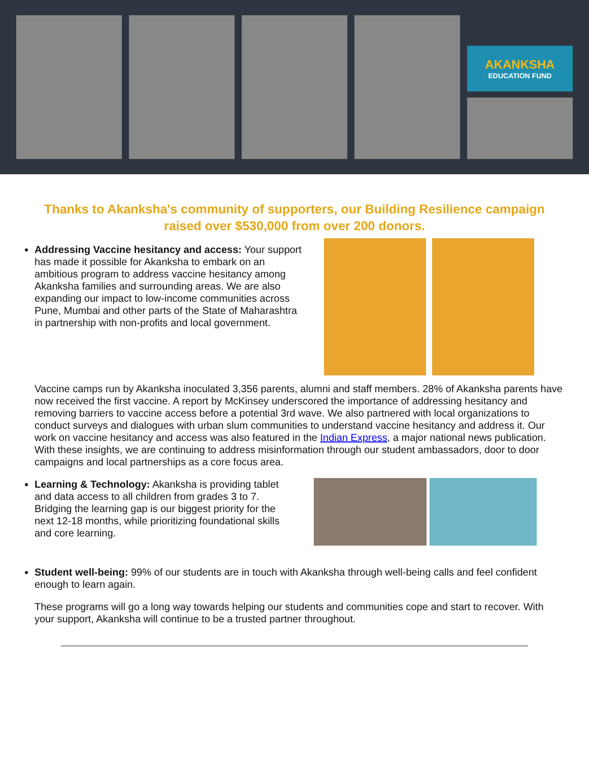AKANKSHA
EDUCATION FUND
Thanks to Akanksha's community of supporters, our Building Resilience campaign raised over $530,000 from over 200 donors.
Addressing Vaccine hesitancy and access: Your support has made it possible for Akanksha to embark on an ambitious program to address vaccine hesitancy among Akanksha families and surrounding areas. We are also expanding our impact to low-income communities across Pune, Mumbai and other parts of the State of Maharashtra in partnership with non-profits and local government.
Vaccine camps run by Akanksha inoculated 3,356 parents, alumni and staff members. 28% of Akanksha parents have now received the first vaccine. A report by McKinsey underscored the importance of addressing hesitancy and removing barriers to vaccine access before a potential 3rd wave. We also partnered with local organizations to conduct surveys and dialogues with urban slum communities to understand vaccine hesitancy and address it. Our work on vaccine hesitancy and access was also featured in the Indian Express, a major national news publication. With these insights, we are continuing to address misinformation through our student ambassadors, door to door campaigns and local partnerships as a core focus area.
Learning & Technology: Akanksha is providing tablet and data access to all children from grades 3 to 7. Bridging the learning gap is our biggest priority for the next 12-18 months, while prioritizing foundational skills and core learning.
Student well-being: 99% of our students are in touch with Akanksha through well-being calls and feel confident enough to learn again.
These programs will go a long way towards helping our students and communities cope and start to recover. With your support, Akanksha will continue to be a trusted partner throughout.